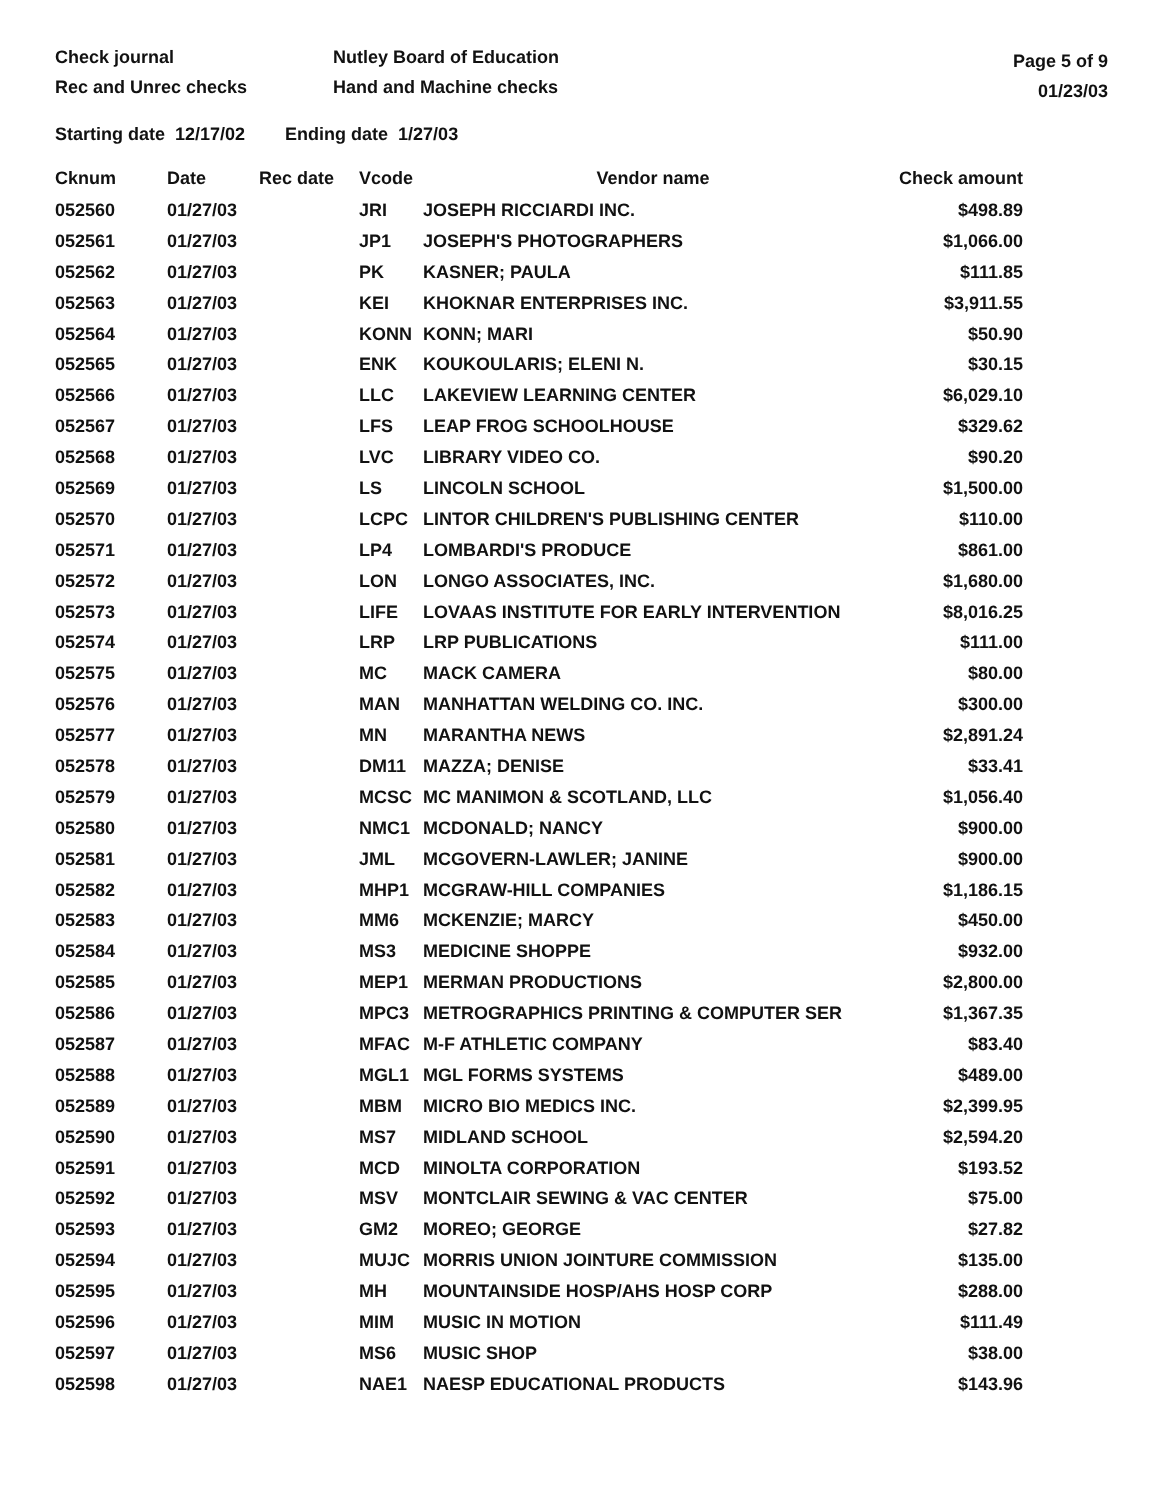Check journal
Rec and Unrec checks
Nutley Board of Education
Hand and Machine checks
Page 5 of 9
01/23/03
Starting date 12/17/02 Ending date 1/27/03
| Cknum | Date | Rec date | Vcode | Vendor name | Check amount |
| --- | --- | --- | --- | --- | --- |
| 052560 | 01/27/03 | | JRI | JOSEPH RICCIARDI INC. | $498.89 |
| 052561 | 01/27/03 | | JP1 | JOSEPH'S PHOTOGRAPHERS | $1,066.00 |
| 052562 | 01/27/03 | | PK | KASNER; PAULA | $111.85 |
| 052563 | 01/27/03 | | KEI | KHOKNAR ENTERPRISES INC. | $3,911.55 |
| 052564 | 01/27/03 | | KONN | KONN; MARI | $50.90 |
| 052565 | 01/27/03 | | ENK | KOUKOULARIS; ELENI N. | $30.15 |
| 052566 | 01/27/03 | | LLC | LAKEVIEW LEARNING CENTER | $6,029.10 |
| 052567 | 01/27/03 | | LFS | LEAP FROG SCHOOLHOUSE | $329.62 |
| 052568 | 01/27/03 | | LVC | LIBRARY VIDEO CO. | $90.20 |
| 052569 | 01/27/03 | | LS | LINCOLN SCHOOL | $1,500.00 |
| 052570 | 01/27/03 | | LCPC | LINTOR CHILDREN'S PUBLISHING CENTER | $110.00 |
| 052571 | 01/27/03 | | LP4 | LOMBARDI'S PRODUCE | $861.00 |
| 052572 | 01/27/03 | | LON | LONGO ASSOCIATES, INC. | $1,680.00 |
| 052573 | 01/27/03 | | LIFE | LOVAAS INSTITUTE FOR EARLY INTERVENTION | $8,016.25 |
| 052574 | 01/27/03 | | LRP | LRP PUBLICATIONS | $111.00 |
| 052575 | 01/27/03 | | MC | MACK CAMERA | $80.00 |
| 052576 | 01/27/03 | | MAN | MANHATTAN WELDING CO. INC. | $300.00 |
| 052577 | 01/27/03 | | MN | MARANTHA NEWS | $2,891.24 |
| 052578 | 01/27/03 | | DM11 | MAZZA; DENISE | $33.41 |
| 052579 | 01/27/03 | | MCSC | MC MANIMON & SCOTLAND, LLC | $1,056.40 |
| 052580 | 01/27/03 | | NMC1 | MCDONALD; NANCY | $900.00 |
| 052581 | 01/27/03 | | JML | MCGOVERN-LAWLER; JANINE | $900.00 |
| 052582 | 01/27/03 | | MHP1 | MCGRAW-HILL COMPANIES | $1,186.15 |
| 052583 | 01/27/03 | | MM6 | MCKENZIE; MARCY | $450.00 |
| 052584 | 01/27/03 | | MS3 | MEDICINE SHOPPE | $932.00 |
| 052585 | 01/27/03 | | MEP1 | MERMAN PRODUCTIONS | $2,800.00 |
| 052586 | 01/27/03 | | MPC3 | METROGRAPHICS PRINTING & COMPUTER SER | $1,367.35 |
| 052587 | 01/27/03 | | MFAC | M-F ATHLETIC COMPANY | $83.40 |
| 052588 | 01/27/03 | | MGL1 | MGL FORMS SYSTEMS | $489.00 |
| 052589 | 01/27/03 | | MBM | MICRO BIO MEDICS INC. | $2,399.95 |
| 052590 | 01/27/03 | | MS7 | MIDLAND SCHOOL | $2,594.20 |
| 052591 | 01/27/03 | | MCD | MINOLTA CORPORATION | $193.52 |
| 052592 | 01/27/03 | | MSV | MONTCLAIR SEWING & VAC CENTER | $75.00 |
| 052593 | 01/27/03 | | GM2 | MOREO; GEORGE | $27.82 |
| 052594 | 01/27/03 | | MUJC | MORRIS UNION JOINTURE COMMISSION | $135.00 |
| 052595 | 01/27/03 | | MH | MOUNTAINSIDE HOSP/AHS HOSP CORP | $288.00 |
| 052596 | 01/27/03 | | MIM | MUSIC IN MOTION | $111.49 |
| 052597 | 01/27/03 | | MS6 | MUSIC SHOP | $38.00 |
| 052598 | 01/27/03 | | NAE1 | NAESP EDUCATIONAL PRODUCTS | $143.96 |